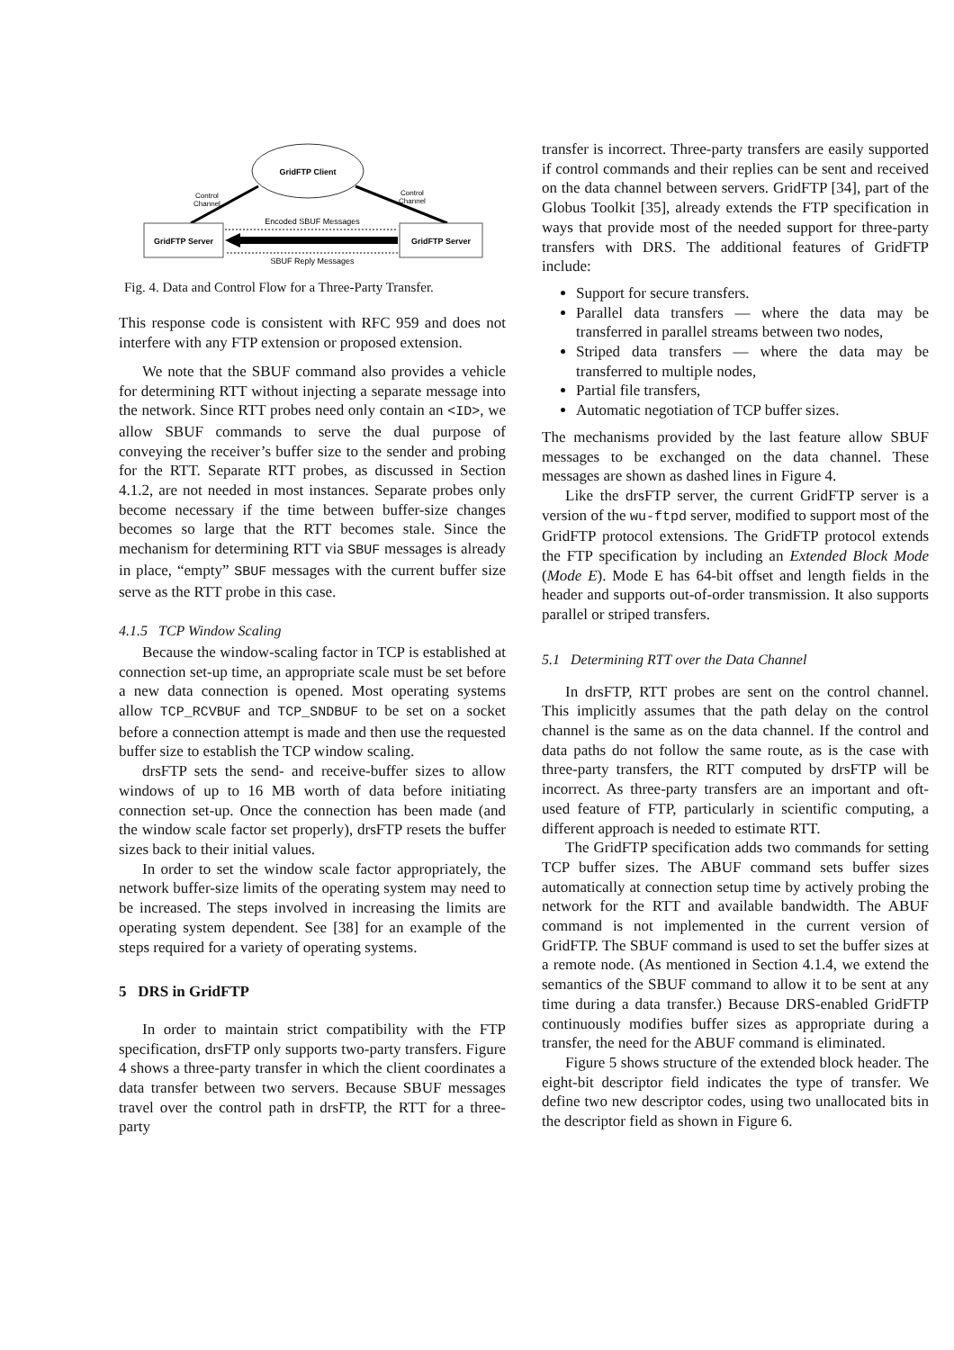GridFTP Client
Control
Channel
Control
Channel
GridFTP Server
GridFTP Server
Encoded SBUF Messages
SBUF Reply Messages
Fig. 4. Data and Control Flow for a Three-Party Transfer.
This response code is consistent with RFC 959 and does not interfere with any FTP extension or proposed extension.
We note that the SBUF command also provides a vehicle for determining RTT without injecting a separate message into the network. Since RTT probes need only contain an <ID>, we allow SBUF commands to serve the dual purpose of conveying the receiver’s buffer size to the sender and probing for the RTT. Separate RTT probes, as discussed in Section 4.1.2, are not needed in most instances. Separate probes only become necessary if the time between buffer-size changes becomes so large that the RTT becomes stale. Since the mechanism for determining RTT via SBUF messages is already in place, “empty” SBUF messages with the current buffer size serve as the RTT probe in this case.
4.1.5 TCP Window Scaling
Because the window-scaling factor in TCP is established at connection set-up time, an appropriate scale must be set before a new data connection is opened. Most operating systems allow TCP_RCVBUF and TCP_SNDBUF to be set on a socket before a connection attempt is made and then use the requested buffer size to establish the TCP window scaling.
drsFTP sets the send- and receive-buffer sizes to allow windows of up to 16 MB worth of data before initiating connection set-up. Once the connection has been made (and the window scale factor set properly), drsFTP resets the buffer sizes back to their initial values.
In order to set the window scale factor appropriately, the network buffer-size limits of the operating system may need to be increased. The steps involved in increasing the limits are operating system dependent. See [38] for an example of the steps required for a variety of operating systems.
5 DRS in GridFTP
In order to maintain strict compatibility with the FTP specification, drsFTP only supports two-party transfers. Figure 4 shows a three-party transfer in which the client coordinates a data transfer between two servers. Because SBUF messages travel over the control path in drsFTP, the RTT for a three-party
transfer is incorrect. Three-party transfers are easily supported if control commands and their replies can be sent and received on the data channel between servers. GridFTP [34], part of the Globus Toolkit [35], already extends the FTP specification in ways that provide most of the needed support for three-party transfers with DRS. The additional features of GridFTP include:
Support for secure transfers.
Parallel data transfers — where the data may be transferred in parallel streams between two nodes,
Striped data transfers — where the data may be transferred to multiple nodes,
Partial file transfers,
Automatic negotiation of TCP buffer sizes.
The mechanisms provided by the last feature allow SBUF messages to be exchanged on the data channel. These messages are shown as dashed lines in Figure 4.
Like the drsFTP server, the current GridFTP server is a version of the wu-ftpd server, modified to support most of the GridFTP protocol extensions. The GridFTP protocol extends the FTP specification by including an Extended Block Mode (Mode E). Mode E has 64-bit offset and length fields in the header and supports out-of-order transmission. It also supports parallel or striped transfers.
5.1 Determining RTT over the Data Channel
In drsFTP, RTT probes are sent on the control channel. This implicitly assumes that the path delay on the control channel is the same as on the data channel. If the control and data paths do not follow the same route, as is the case with three-party transfers, the RTT computed by drsFTP will be incorrect. As three-party transfers are an important and oft-used feature of FTP, particularly in scientific computing, a different approach is needed to estimate RTT.
The GridFTP specification adds two commands for setting TCP buffer sizes. The ABUF command sets buffer sizes automatically at connection setup time by actively probing the network for the RTT and available bandwidth. The ABUF command is not implemented in the current version of GridFTP. The SBUF command is used to set the buffer sizes at a remote node. (As mentioned in Section 4.1.4, we extend the semantics of the SBUF command to allow it to be sent at any time during a data transfer.) Because DRS-enabled GridFTP continuously modifies buffer sizes as appropriate during a transfer, the need for the ABUF command is eliminated.
Figure 5 shows structure of the extended block header. The eight-bit descriptor field indicates the type of transfer. We define two new descriptor codes, using two unallocated bits in the descriptor field as shown in Figure 6.